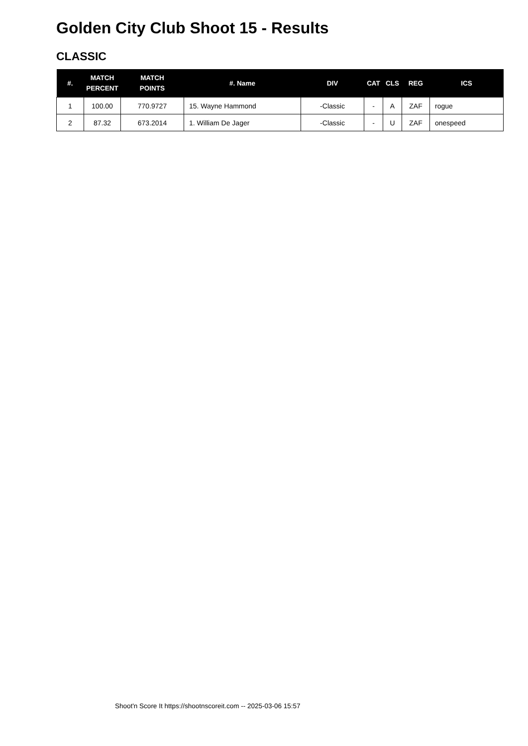Golden City Club Shoot 15 - Results
CLASSIC
| #. | MATCH PERCENT | MATCH POINTS | #. Name | DIV | CAT | CLS | REG | ICS |
| --- | --- | --- | --- | --- | --- | --- | --- | --- |
| 1 | 100.00 | 770.9727 | 15. Wayne Hammond | -Classic | - | A | ZAF | rogue |
| 2 | 87.32 | 673.2014 | 1. William De Jager | -Classic | - | U | ZAF | onespeed |
Shoot'n Score It https://shootnscoreit.com -- 2025-03-06 15:57